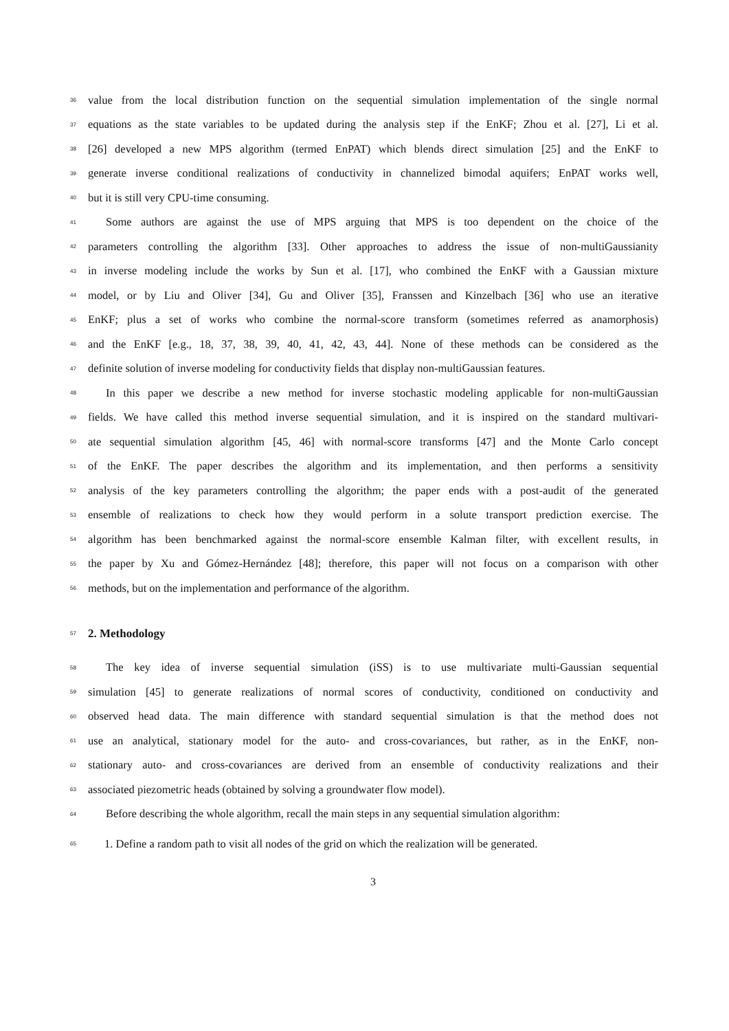36 value from the local distribution function on the sequential simulation implementation of the single normal
37 equations as the state variables to be updated during the analysis step if the EnKF; Zhou et al. [27], Li et al.
38 [26] developed a new MPS algorithm (termed EnPAT) which blends direct simulation [25] and the EnKF to
39 generate inverse conditional realizations of conductivity in channelized bimodal aquifers; EnPAT works well,
40 but it is still very CPU-time consuming.
41 Some authors are against the use of MPS arguing that MPS is too dependent on the choice of the
42 parameters controlling the algorithm [33]. Other approaches to address the issue of non-multiGaussianity
43 in inverse modeling include the works by Sun et al. [17], who combined the EnKF with a Gaussian mixture
44 model, or by Liu and Oliver [34], Gu and Oliver [35], Franssen and Kinzelbach [36] who use an iterative
45 EnKF; plus a set of works who combine the normal-score transform (sometimes referred as anamorphosis)
46 and the EnKF [e.g., 18, 37, 38, 39, 40, 41, 42, 43, 44]. None of these methods can be considered as the
47 definite solution of inverse modeling for conductivity fields that display non-multiGaussian features.
48 In this paper we describe a new method for inverse stochastic modeling applicable for non-multiGaussian
49 fields. We have called this method inverse sequential simulation, and it is inspired on the standard multivari-
50 ate sequential simulation algorithm [45, 46] with normal-score transforms [47] and the Monte Carlo concept
51 of the EnKF. The paper describes the algorithm and its implementation, and then performs a sensitivity
52 analysis of the key parameters controlling the algorithm; the paper ends with a post-audit of the generated
53 ensemble of realizations to check how they would perform in a solute transport prediction exercise. The
54 algorithm has been benchmarked against the normal-score ensemble Kalman filter, with excellent results, in
55 the paper by Xu and Gómez-Hernández [48]; therefore, this paper will not focus on a comparison with other
56 methods, but on the implementation and performance of the algorithm.
57
2. Methodology
58 The key idea of inverse sequential simulation (iSS) is to use multivariate multi-Gaussian sequential
59 simulation [45] to generate realizations of normal scores of conductivity, conditioned on conductivity and
60 observed head data. The main difference with standard sequential simulation is that the method does not
61 use an analytical, stationary model for the auto- and cross-covariances, but rather, as in the EnKF, non-
62 stationary auto- and cross-covariances are derived from an ensemble of conductivity realizations and their
63 associated piezometric heads (obtained by solving a groundwater flow model).
64 Before describing the whole algorithm, recall the main steps in any sequential simulation algorithm:
65 1. Define a random path to visit all nodes of the grid on which the realization will be generated.
3